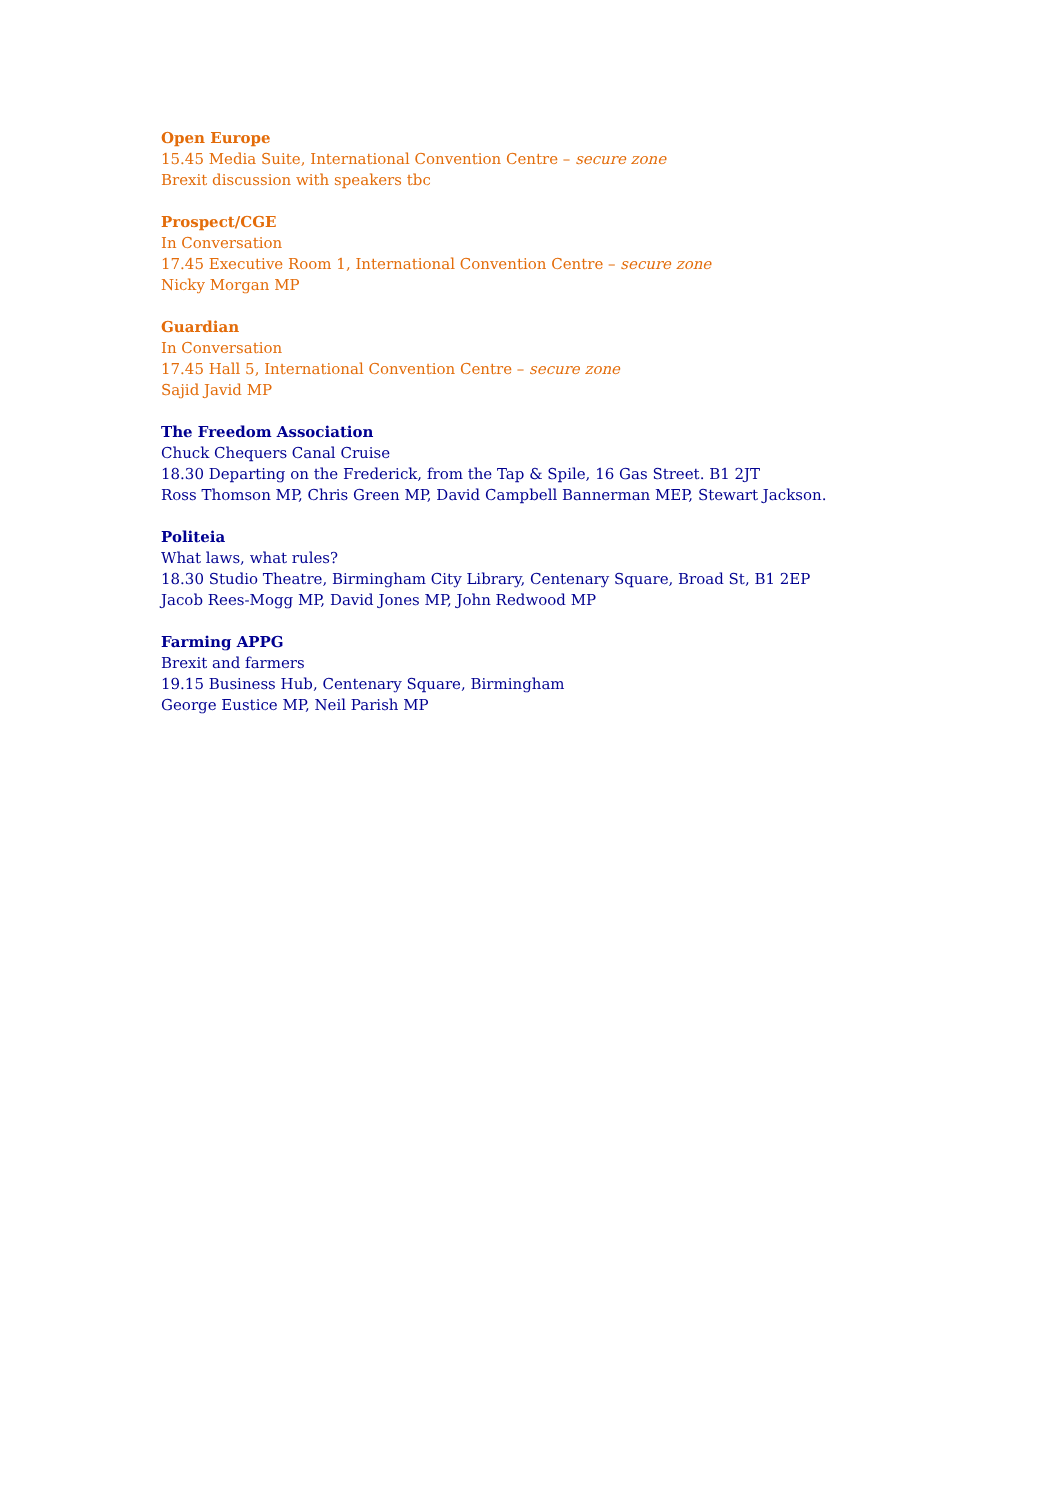Open Europe
15.45 Media Suite, International Convention Centre – secure zone
Brexit discussion with speakers tbc
Prospect/CGE
In Conversation
17.45 Executive Room 1, International Convention Centre – secure zone
Nicky Morgan MP
Guardian
In Conversation
17.45 Hall 5, International Convention Centre – secure zone
Sajid Javid MP
The Freedom Association
Chuck Chequers Canal Cruise
18.30 Departing on the Frederick, from the Tap & Spile, 16 Gas Street. B1 2JT
Ross Thomson MP, Chris Green MP, David Campbell Bannerman MEP, Stewart Jackson.
Politeia
What laws, what rules?
18.30 Studio Theatre, Birmingham City Library, Centenary Square, Broad St, B1 2EP
Jacob Rees-Mogg MP, David Jones MP, John Redwood MP
Farming APPG
Brexit and farmers
19.15 Business Hub, Centenary Square, Birmingham
George Eustice MP, Neil Parish MP